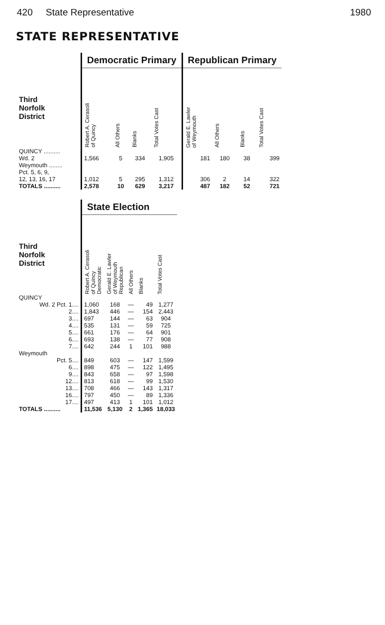420 State Representative 1980
STATE REPRESENTATIVE
| | Democratic Primary | | | | Republican Primary | | | |
| --- | --- | --- | --- | --- | --- | --- | --- | --- |
| Third Norfolk District | Robert A. Cerasoli of Quincy | All Others | Blanks | Total Votes Cast | Gerald E. Lawler of Weymouth | All Others | Blanks | Total Votes Cast |
| QUINCY .......... Wd. 2 | 1,566 | 5 | 334 | 1,905 | 181 | 180 | 38 | 399 |
| Weymouth ........ Pct. 5, 6, 9, 12, 13, 16, 17 | 1,012 | 5 | 295 | 1,312 | 306 | 2 | 14 | 322 |
| TOTALS .......... | 2,578 | 10 | 629 | 3,217 | 487 | 182 | 52 | 721 |
| | State Election | | | | |
| --- | --- | --- | --- | --- | --- |
| Third Norfolk District | Robert A. Cerasoli of Quincy Democratic | Gerald E. Lawler of Weymouth Republican | All Others | Blanks | Total Votes Cast |
| QUINCY | | | | | |
| Wd. 2 Pct. 1.... | 1,060 | 168 | — | 49 | 1,277 |
| 2.... | 1,843 | 446 | — | 154 | 2,443 |
| 3.... | 697 | 144 | — | 63 | 904 |
| 4.... | 535 | 131 | — | 59 | 725 |
| 5.... | 661 | 176 | — | 64 | 901 |
| 6.... | 693 | 138 | — | 77 | 908 |
| 7.... | 642 | 244 | 1 | 101 | 988 |
| Weymouth | | | | | |
| Pct. 5.... | 849 | 603 | — | 147 | 1,599 |
| 6.... | 898 | 475 | — | 122 | 1,495 |
| 9.... | 843 | 658 | — | 97 | 1,598 |
| 12.... | 813 | 618 | — | 99 | 1,530 |
| 13.... | 708 | 466 | — | 143 | 1,317 |
| 16.... | 797 | 450 | — | 89 | 1,336 |
| 17.... | 497 | 413 | 1 | 101 | 1,012 |
| TOTALS .......... | 11,536 | 5,130 | 2 | 1,365 | 18,033 |